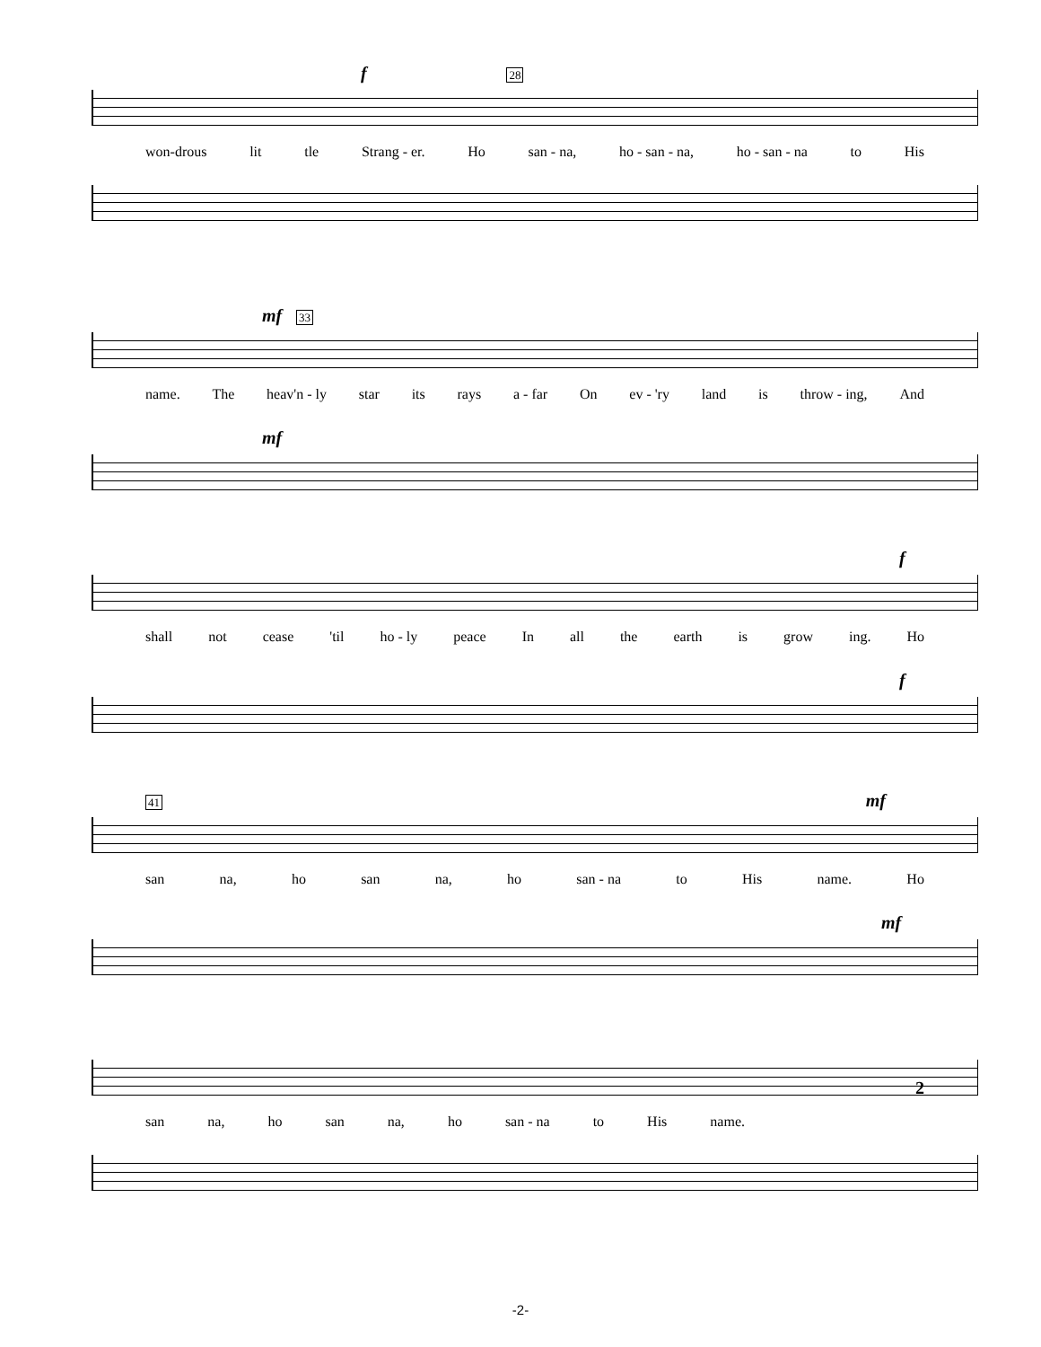f 28
won-drous lit tle Strang - er. Ho san - na, ho - san - na, ho - san - na to His
mf 33
name. The heav'n - ly star its rays a - far On ev - 'ry land is throw - ing, And
mf
f
shall not cease 'til ho - ly peace In all the earth is grow ing. Ho
f
41 mf
san na, ho san na, ho san - na to His name. Ho
mf
san na, ho san na, ho san - na to His name.
2
-2-